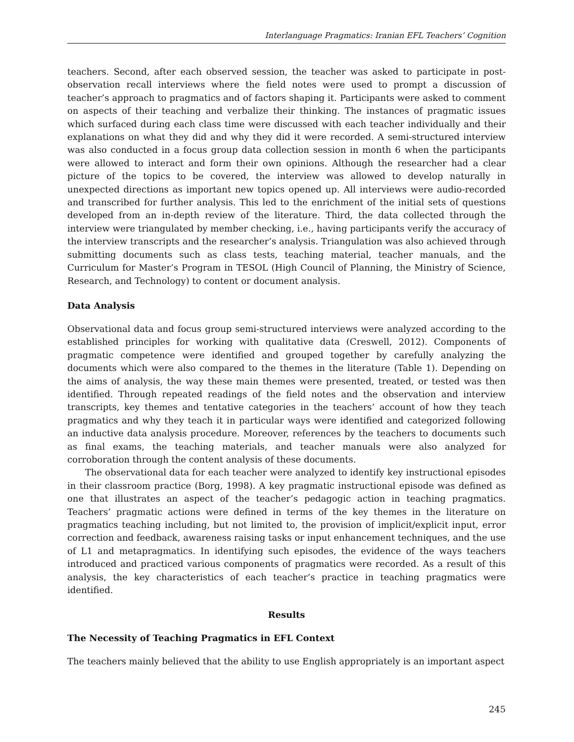Interlanguage Pragmatics: Iranian EFL Teachers’ Cognition
teachers. Second, after each observed session, the teacher was asked to participate in post-observation recall interviews where the field notes were used to prompt a discussion of teacher’s approach to pragmatics and of factors shaping it. Participants were asked to comment on aspects of their teaching and verbalize their thinking. The instances of pragmatic issues which surfaced during each class time were discussed with each teacher individually and their explanations on what they did and why they did it were recorded. A semi-structured interview was also conducted in a focus group data collection session in month 6 when the participants were allowed to interact and form their own opinions. Although the researcher had a clear picture of the topics to be covered, the interview was allowed to develop naturally in unexpected directions as important new topics opened up. All interviews were audio-recorded and transcribed for further analysis. This led to the enrichment of the initial sets of questions developed from an in-depth review of the literature. Third, the data collected through the interview were triangulated by member checking, i.e., having participants verify the accuracy of the interview transcripts and the researcher’s analysis. Triangulation was also achieved through submitting documents such as class tests, teaching material, teacher manuals, and the Curriculum for Master’s Program in TESOL (High Council of Planning, the Ministry of Science, Research, and Technology) to content or document analysis.
Data Analysis
Observational data and focus group semi-structured interviews were analyzed according to the established principles for working with qualitative data (Creswell, 2012). Components of pragmatic competence were identified and grouped together by carefully analyzing the documents which were also compared to the themes in the literature (Table 1). Depending on the aims of analysis, the way these main themes were presented, treated, or tested was then identified. Through repeated readings of the field notes and the observation and interview transcripts, key themes and tentative categories in the teachers’ account of how they teach pragmatics and why they teach it in particular ways were identified and categorized following an inductive data analysis procedure. Moreover, references by the teachers to documents such as final exams, the teaching materials, and teacher manuals were also analyzed for corroboration through the content analysis of these documents.
The observational data for each teacher were analyzed to identify key instructional episodes in their classroom practice (Borg, 1998). A key pragmatic instructional episode was defined as one that illustrates an aspect of the teacher’s pedagogic action in teaching pragmatics. Teachers’ pragmatic actions were defined in terms of the key themes in the literature on pragmatics teaching including, but not limited to, the provision of implicit/explicit input, error correction and feedback, awareness raising tasks or input enhancement techniques, and the use of L1 and metapragmatics. In identifying such episodes, the evidence of the ways teachers introduced and practiced various components of pragmatics were recorded. As a result of this analysis, the key characteristics of each teacher’s practice in teaching pragmatics were identified.
Results
The Necessity of Teaching Pragmatics in EFL Context
The teachers mainly believed that the ability to use English appropriately is an important aspect
245